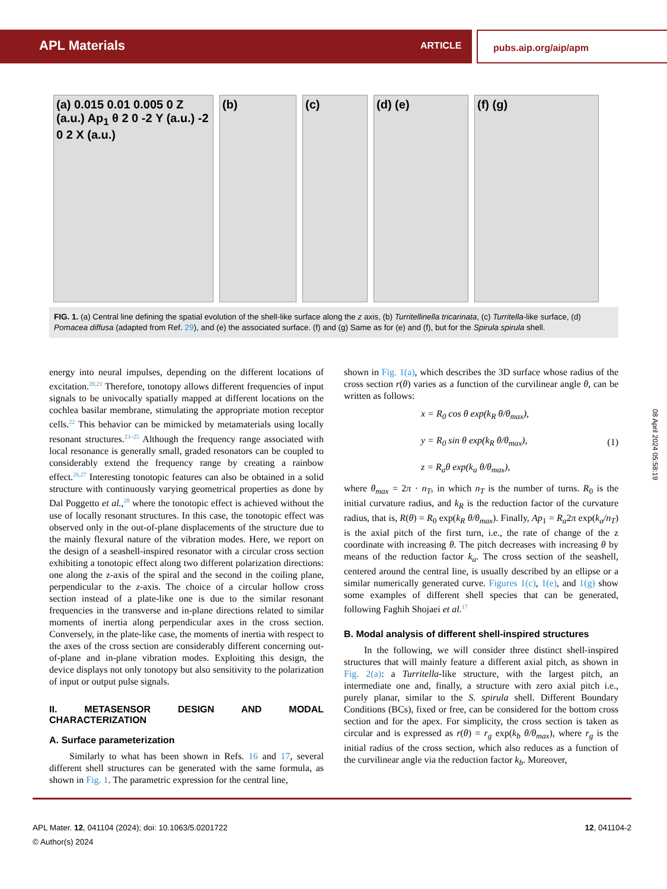APL Materials ARTICLE pubs.aip.org/aip/apm
(a) 0.015 0.01 0.005 0 Z (a.u.) Ap<sub>1</sub> θ 2 0 -2 Y (a.u.) -2 0 2 X (a.u.)
(b) (c) (d) (e) (f) (g)
FIG. 1. (a) Central line defining the spatial evolution of the shell-like surface along the z axis, (b) Turritellinella tricarinata, (c) Turritella-like surface, (d) Pomacea diffusa (adapted from Ref. 29), and (e) the associated surface. (f) and (g) Same as for (e) and (f), but for the Spirula spirula shell.
energy into neural impulses, depending on the different locations of excitation.<sup>20,21</sup> Therefore, tonotopy allows different frequencies of input signals to be univocally spatially mapped at different locations on the cochlea basilar membrane, stimulating the appropriate motion receptor cells.<sup>22</sup> This behavior can be mimicked by metamaterials using locally resonant structures.<sup>23–25</sup> Although the frequency range associated with local resonance is generally small, graded resonators can be coupled to considerably extend the frequency range by creating a rainbow effect.<sup>26,27</sup> Interesting tonotopic features can also be obtained in a solid structure with continuously varying geometrical properties as done by Dal Poggetto et al.,<sup>28</sup> where the tonotopic effect is achieved without the use of locally resonant structures. In this case, the tonotopic effect was observed only in the out-of-plane displacements of the structure due to the mainly flexural nature of the vibration modes. Here, we report on the design of a seashell-inspired resonator with a circular cross section exhibiting a tonotopic effect along two different polarization directions: one along the z-axis of the spiral and the second in the coiling plane, perpendicular to the z-axis. The choice of a circular hollow cross section instead of a plate-like one is due to the similar resonant frequencies in the transverse and in-plane directions related to similar moments of inertia along perpendicular axes in the cross section. Conversely, in the plate-like case, the moments of inertia with respect to the axes of the cross section are considerably different concerning out-of-plane and in-plane vibration modes. Exploiting this design, the device displays not only tonotopy but also sensitivity to the polarization of input or output pulse signals.
II. METASENSOR DESIGN AND MODAL CHARACTERIZATION
A. Surface parameterization
Similarly to what has been shown in Refs. 16 and 17, several different shell structures can be generated with the same formula, as shown in Fig. 1. The parametric expression for the central line,
shown in Fig. 1(a), which describes the 3D surface whose radius of the cross section r(θ) varies as a function of the curvilinear angle θ, can be written as follows:
x = R<sub>0</sub> cos θ exp(k<sub>R</sub> θ/θ<sub>max</sub>),
y = R<sub>0</sub> sin θ exp(k<sub>R</sub> θ/θ<sub>max</sub>),
z = R<sub>a</sub>θ exp(k<sub>a</sub> θ/θ<sub>max</sub>),
(1)
where θ<sub>max</sub> = 2π · n<sub>T</sub>, in which n<sub>T</sub> is the number of turns. R<sub>0</sub> is the initial curvature radius, and k<sub>R</sub> is the reduction factor of the curvature radius, that is, R(θ) = R<sub>0</sub> exp(k<sub>R</sub> θ/θ<sub>max</sub>). Finally, Ap<sub>1</sub> = R<sub>a</sub>2π exp(k<sub>a</sub>/n<sub>T</sub>) is the axial pitch of the first turn, i.e., the rate of change of the z coordinate with increasing θ. The pitch decreases with increasing θ by means of the reduction factor k<sub>a</sub>. The cross section of the seashell, centered around the central line, is usually described by an ellipse or a similar numerically generated curve. Figures 1(c), 1(e), and 1(g) show some examples of different shell species that can be generated, following Faghih Shojaei et al.<sup>17</sup>
B. Modal analysis of different shell-inspired structures
In the following, we will consider three distinct shell-inspired structures that will mainly feature a different axial pitch, as shown in Fig. 2(a): a Turritella-like structure, with the largest pitch, an intermediate one and, finally, a structure with zero axial pitch i.e., purely planar, similar to the S. spirula shell. Different Boundary Conditions (BCs), fixed or free, can be considered for the bottom cross section and for the apex. For simplicity, the cross section is taken as circular and is expressed as r(θ) = r<sub>g</sub> exp(k<sub>b</sub> θ/θ<sub>max</sub>), where r<sub>g</sub> is the initial radius of the cross section, which also reduces as a function of the curvilinear angle via the reduction factor k<sub>b</sub>. Moreover,
08 April 2024 05:58:19
APL Mater. 12, 041104 (2024); doi: 10.1063/5.0201722
© Author(s) 2024
12, 041104-2